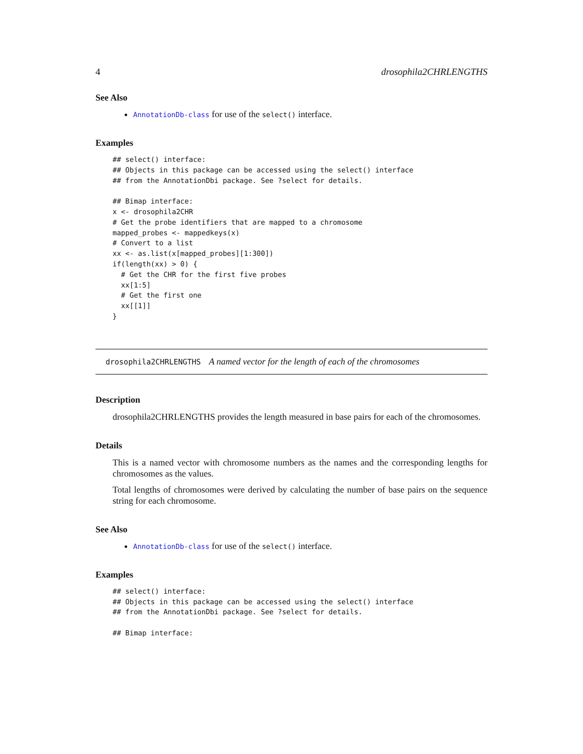4 drosophila2CHRLENGTHS
See Also
AnnotationDb-class for use of the select() interface.
Examples
## select() interface:
## Objects in this package can be accessed using the select() interface
## from the AnnotationDbi package. See ?select for details.

## Bimap interface:
x <- drosophila2CHR
# Get the probe identifiers that are mapped to a chromosome
mapped_probes <- mappedkeys(x)
# Convert to a list
xx <- as.list(x[mapped_probes][1:300])
if(length(xx) > 0) {
  # Get the CHR for the first five probes
  xx[1:5]
  # Get the first one
  xx[[1]]
}
drosophila2CHRLENGTHS A named vector for the length of each of the chromosomes
Description
drosophila2CHRLENGTHS provides the length measured in base pairs for each of the chromosomes.
Details
This is a named vector with chromosome numbers as the names and the corresponding lengths for chromosomes as the values.
Total lengths of chromosomes were derived by calculating the number of base pairs on the sequence string for each chromosome.
See Also
AnnotationDb-class for use of the select() interface.
Examples
## select() interface:
## Objects in this package can be accessed using the select() interface
## from the AnnotationDbi package. See ?select for details.

## Bimap interface: